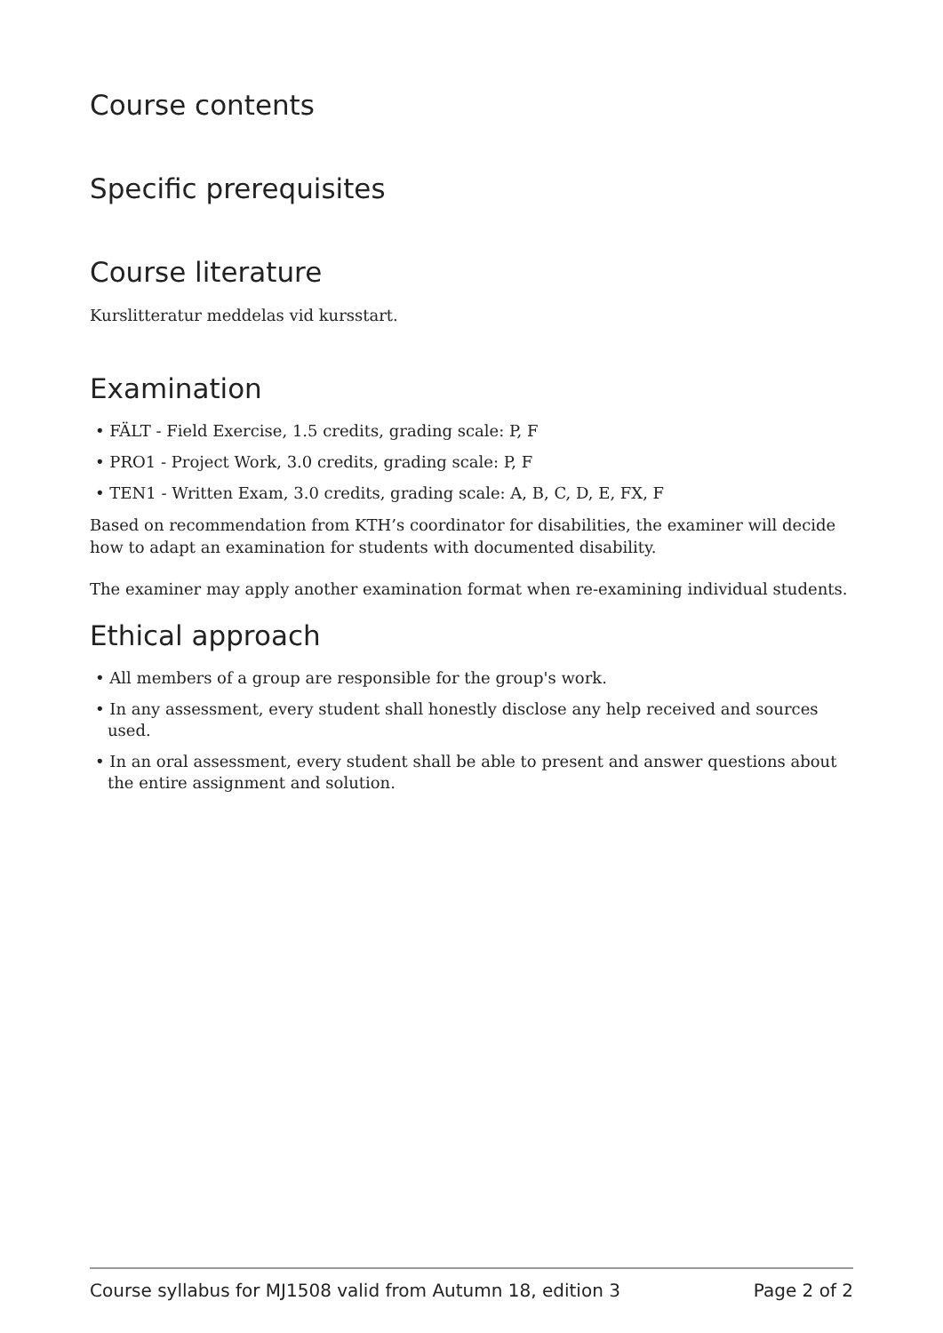Course contents
Specific prerequisites
Course literature
Kurslitteratur meddelas vid kursstart.
Examination
• FÄLT - Field Exercise, 1.5 credits, grading scale: P, F
• PRO1 - Project Work, 3.0 credits, grading scale: P, F
• TEN1 - Written Exam, 3.0 credits, grading scale: A, B, C, D, E, FX, F
Based on recommendation from KTH’s coordinator for disabilities, the examiner will decide how to adapt an examination for students with documented disability.
The examiner may apply another examination format when re-examining individual students.
Ethical approach
• All members of a group are responsible for the group's work.
• In any assessment, every student shall honestly disclose any help received and sources used.
• In an oral assessment, every student shall be able to present and answer questions about the entire assignment and solution.
Course syllabus for MJ1508 valid from Autumn 18, edition 3 Page 2 of 2